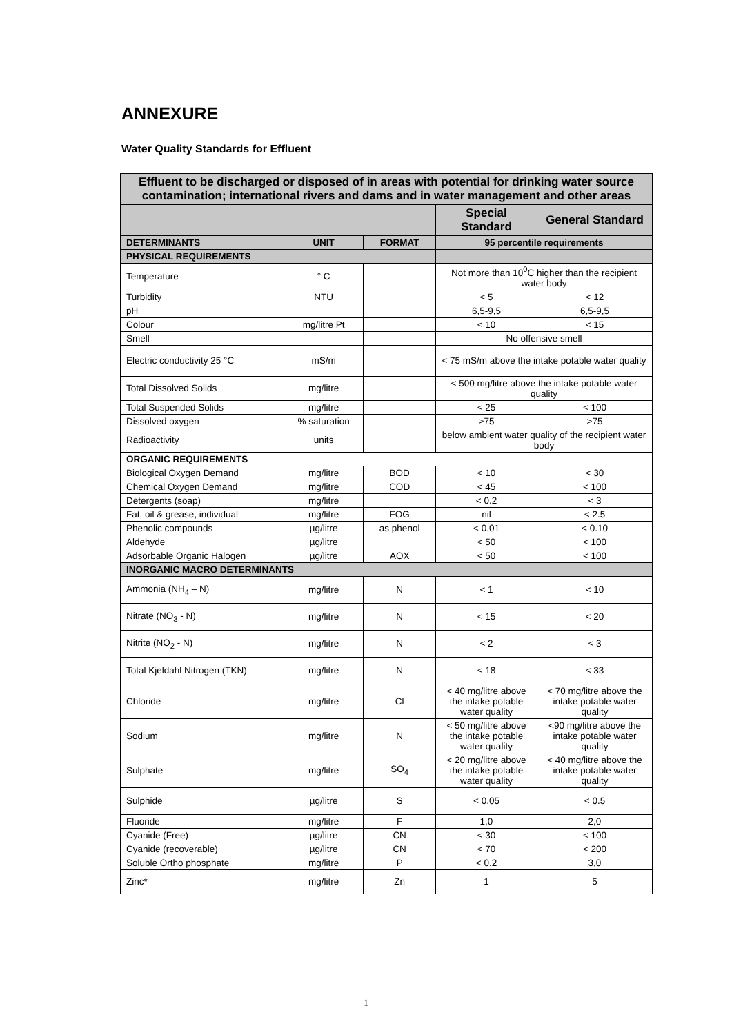ANNEXURE
Water Quality Standards for Effluent
| Effluent to be discharged or disposed of in areas with potential for drinking water source contamination; international rivers and dams and in water management and other areas | | | | |
| | | | Special Standard | General Standard |
| DETERMINANTS | UNIT | FORMAT | 95 percentile requirements | |
| PHYSICAL REQUIREMENTS | | | | |
| Temperature | ° C | | Not more than 10<sup>0</sup>C higher than the recipient water body | |
| Turbidity | NTU | | < 5 | < 12 |
| pH | | | 6,5-9,5 | 6,5-9,5 |
| Colour | mg/litre Pt | | < 10 | < 15 |
| Smell | | | No offensive smell | |
| Electric conductivity 25 °C | mS/m | | < 75 mS/m above the intake potable water quality | |
| Total Dissolved Solids | mg/litre | | < 500 mg/litre above the intake potable water quality | |
| Total Suspended Solids | mg/litre | | < 25 | < 100 |
| Dissolved oxygen | % saturation | | >75 | >75 |
| Radioactivity | units | | below ambient water quality of the recipient water body | |
| ORGANIC REQUIREMENTS | | | | |
| Biological Oxygen Demand | mg/litre | BOD | < 10 | < 30 |
| Chemical Oxygen Demand | mg/litre | COD | < 45 | < 100 |
| Detergents (soap) | mg/litre | | < 0.2 | < 3 |
| Fat, oil & grease, individual | mg/litre | FOG | nil | < 2.5 |
| Phenolic compounds | µg/litre | as phenol | < 0.01 | < 0.10 |
| Aldehyde | µg/litre | | < 50 | < 100 |
| Adsorbable Organic Halogen | µg/litre | AOX | < 50 | < 100 |
| INORGANIC MACRO DETERMINANTS | | | | |
| Ammonia (NH<sub>4</sub> – N) | mg/litre | N | < 1 | < 10 |
| Nitrate (NO<sub>3</sub> - N) | mg/litre | N | < 15 | < 20 |
| Nitrite (NO<sub>2</sub> - N) | mg/litre | N | < 2 | < 3 |
| Total Kjeldahl Nitrogen (TKN) | mg/litre | N | < 18 | < 33 |
| Chloride | mg/litre | Cl | < 40 mg/litre above the intake potable water quality | < 70 mg/litre above the intake potable water quality |
| Sodium | mg/litre | N | < 50 mg/litre above the intake potable water quality | <90 mg/litre above the intake potable water quality |
| Sulphate | mg/litre | SO<sub>4</sub> | < 20 mg/litre above the intake potable water quality | < 40 mg/litre above the intake potable water quality |
| Sulphide | µg/litre | S | < 0.05 | < 0.5 |
| Fluoride | mg/litre | F | 1,0 | 2,0 |
| Cyanide (Free) | µg/litre | CN | < 30 | < 100 |
| Cyanide (recoverable) | µg/litre | CN | < 70 | < 200 |
| Soluble Ortho phosphate | mg/litre | P | < 0.2 | 3,0 |
| Zinc* | mg/litre | Zn | 1 | 5 |
1